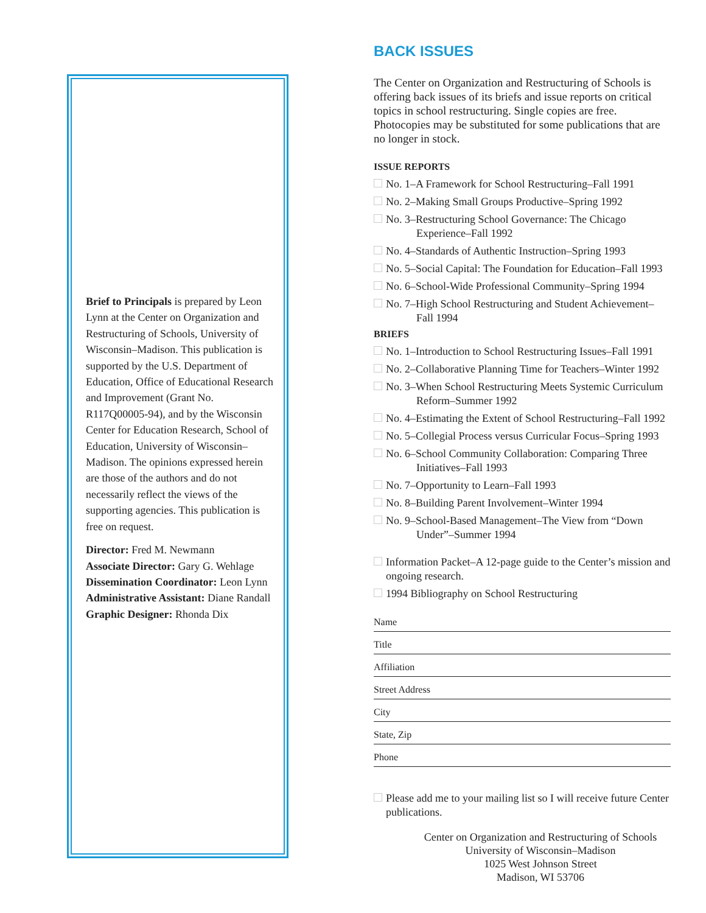Brief to Principals is prepared by Leon Lynn at the Center on Organization and Restructuring of Schools, University of Wisconsin–Madison. This publication is supported by the U.S. Department of Education, Office of Educational Research and Improvement (Grant No. R117Q00005-94), and by the Wisconsin Center for Education Research, School of Education, University of Wisconsin–Madison. The opinions expressed herein are those of the authors and do not necessarily reflect the views of the supporting agencies. This publication is free on request.
Director: Fred M. Newmann
Associate Director: Gary G. Wehlage
Dissemination Coordinator: Leon Lynn
Administrative Assistant: Diane Randall
Graphic Designer: Rhonda Dix
BACK ISSUES
The Center on Organization and Restructuring of Schools is offering back issues of its briefs and issue reports on critical topics in school restructuring. Single copies are free. Photocopies may be substituted for some publications that are no longer in stock.
ISSUE REPORTS
No. 1–A Framework for School Restructuring–Fall 1991
No. 2–Making Small Groups Productive–Spring 1992
No. 3–Restructuring School Governance: The Chicago Experience–Fall 1992
No. 4–Standards of Authentic Instruction–Spring 1993
No. 5–Social Capital: The Foundation for Education–Fall 1993
No. 6–School-Wide Professional Community–Spring 1994
No. 7–High School Restructuring and Student Achievement–Fall 1994
BRIEFS
No. 1–Introduction to School Restructuring Issues–Fall 1991
No. 2–Collaborative Planning Time for Teachers–Winter 1992
No. 3–When School Restructuring Meets Systemic Curriculum Reform–Summer 1992
No. 4–Estimating the Extent of School Restructuring–Fall 1992
No. 5–Collegial Process versus Curricular Focus–Spring 1993
No. 6–School Community Collaboration: Comparing Three Initiatives–Fall 1993
No. 7–Opportunity to Learn–Fall 1993
No. 8–Building Parent Involvement–Winter 1994
No. 9–School-Based Management–The View from “Down Under”–Summer 1994
Information Packet–A 12-page guide to the Center’s mission and ongoing research.
1994 Bibliography on School Restructuring
Name
Title
Affiliation
Street Address
City
State, Zip
Phone
Please add me to your mailing list so I will receive future Center publications.
Center on Organization and Restructuring of Schools
University of Wisconsin–Madison
1025 West Johnson Street
Madison, WI 53706